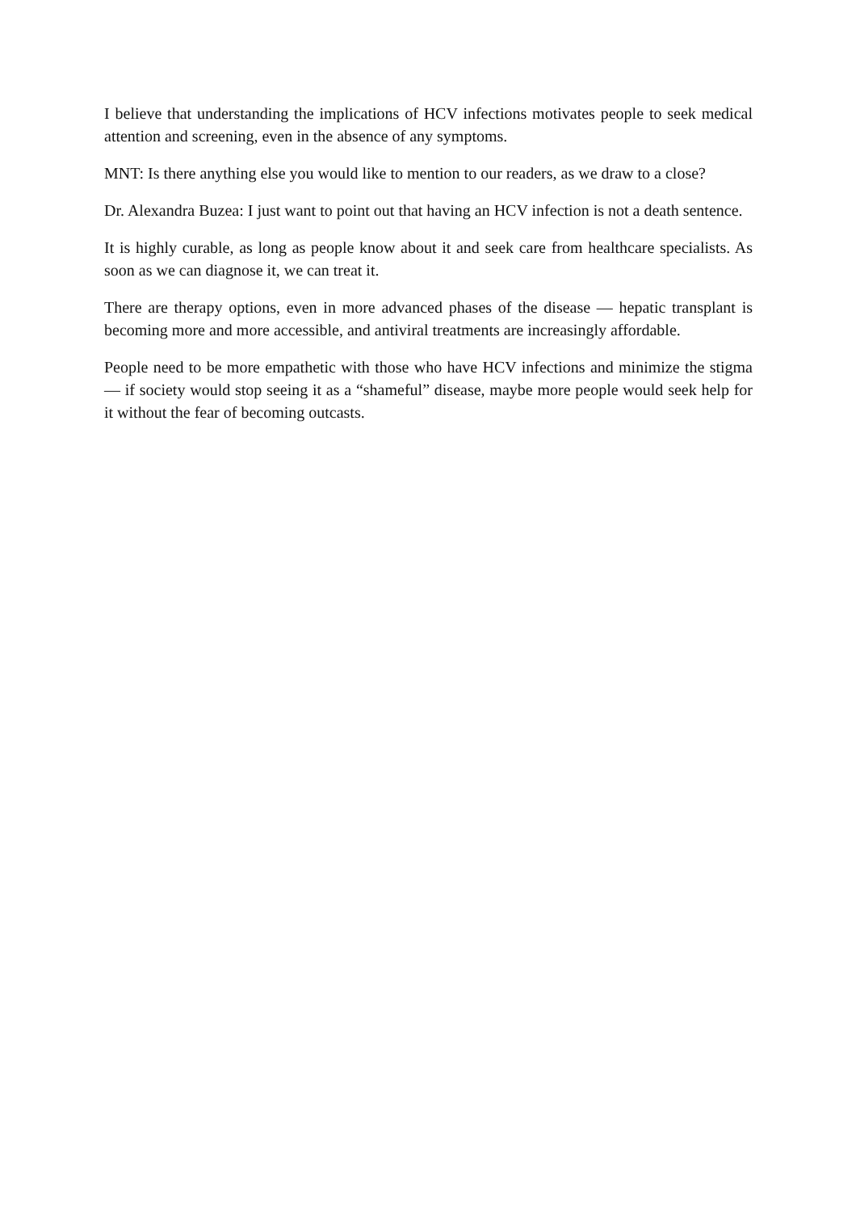I believe that understanding the implications of HCV infections motivates people to seek medical attention and screening, even in the absence of any symptoms.
MNT: Is there anything else you would like to mention to our readers, as we draw to a close?
Dr. Alexandra Buzea: I just want to point out that having an HCV infection is not a death sentence.
It is highly curable, as long as people know about it and seek care from healthcare specialists. As soon as we can diagnose it, we can treat it.
There are therapy options, even in more advanced phases of the disease — hepatic transplant is becoming more and more accessible, and antiviral treatments are increasingly affordable.
People need to be more empathetic with those who have HCV infections and minimize the stigma — if society would stop seeing it as a “shameful” disease, maybe more people would seek help for it without the fear of becoming outcasts.